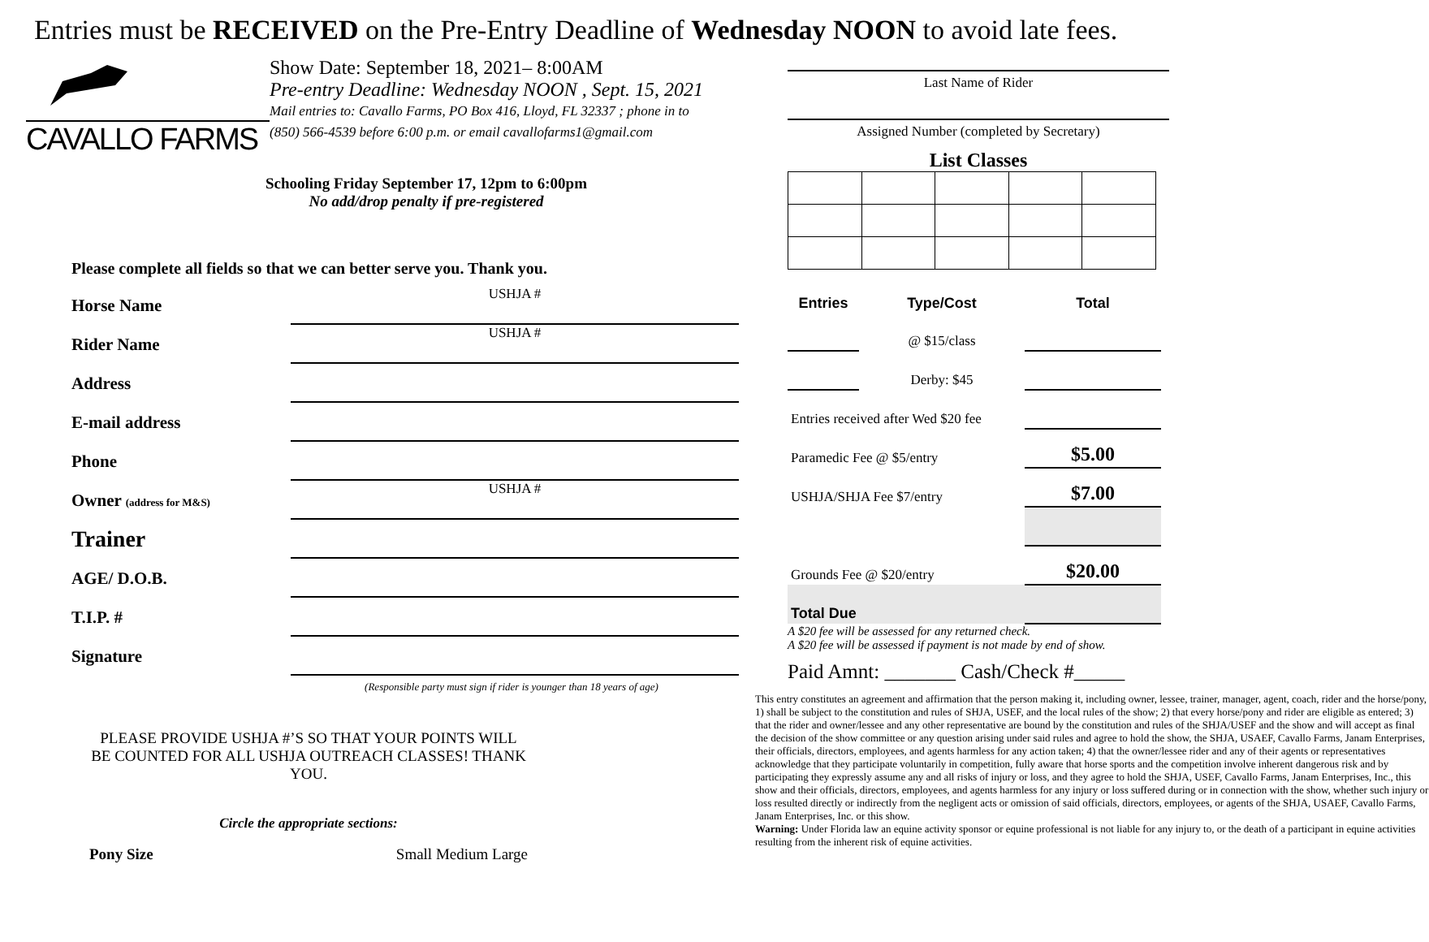Entries must be RECEIVED on the Pre-Entry Deadline of Wednesday NOON to avoid late fees.
CAVALLO FARMS
Show Date: September 18, 2021– 8:00AM
Pre-entry Deadline: Wednesday NOON , Sept. 15, 2021
Mail entries to: Cavallo Farms, PO Box 416, Lloyd, FL 32337 ; phone in to
(850) 566-4539 before 6:00 p.m. or email cavallofarms1@gmail.com
Schooling Friday September 17, 12pm to 6:00pm
No add/drop penalty if pre-registered
Please complete all fields so that we can better serve you. Thank you.
Horse Name
USHJA #
Rider Name
USHJA #
Address
E-mail address
Phone
Owner (address for M&S)
USHJA #
Trainer
AGE/ D.O.B.
T.I.P. #
Signature
(Responsible party must sign if rider is younger than 18 years of age)
PLEASE PROVIDE USHJA #’S SO THAT YOUR POINTS WILL BE COUNTED FOR ALL USHJA OUTREACH CLASSES! THANK YOU.
Circle the appropriate sections:
Pony Size Small Medium Large
Last Name of Rider
Assigned Number (completed by Secretary)
List Classes
| Entries | Type/Cost | Total |
| --- | --- | --- |
| | @ $15/class | |
| | Derby: $45 | |
| Entries received after Wed $20 fee | | |
| Paramedic Fee @ $5/entry | | $5.00 |
| USHJA/SHJA Fee $7/entry | | $7.00 |
| Grounds Fee @ $20/entry | | $20.00 |
| Total Due | | |
A $20 fee will be assessed for any returned check.
A $20 fee will be assessed if payment is not made by end of show.
Paid Amnt: _______ Cash/Check #_____
This entry constitutes an agreement and affirmation that the person making it, including owner, lessee, trainer, manager, agent, coach, rider and the horse/pony, 1) shall be subject to the constitution and rules of SHJA, USEF, and the local rules of the show; 2) that every horse/pony and rider are eligible as entered; 3) that the rider and owner/lessee and any other representative are bound by the constitution and rules of the SHJA/USEF and the show and will accept as final the decision of the show committee or any question arising under said rules and agree to hold the show, the SHJA, USAEF, Cavallo Farms, Janam Enterprises, their officials, directors, employees, and agents harmless for any action taken; 4) that the owner/lessee rider and any of their agents or representatives acknowledge that they participate voluntarily in competition, fully aware that horse sports and the competition involve inherent dangerous risk and by participating they expressly assume any and all risks of injury or loss, and they agree to hold the SHJA, USEF, Cavallo Farms, Janam Enterprises, Inc., this show and their officials, directors, employees, and agents harmless for any injury or loss suffered during or in connection with the show, whether such injury or loss resulted directly or indirectly from the negligent acts or omission of said officials, directors, employees, or agents of the SHJA, USAEF, Cavallo Farms, Janam Enterprises, Inc. or this show.
Warning: Under Florida law an equine activity sponsor or equine professional is not liable for any injury to, or the death of a participant in equine activities resulting from the inherent risk of equine activities.